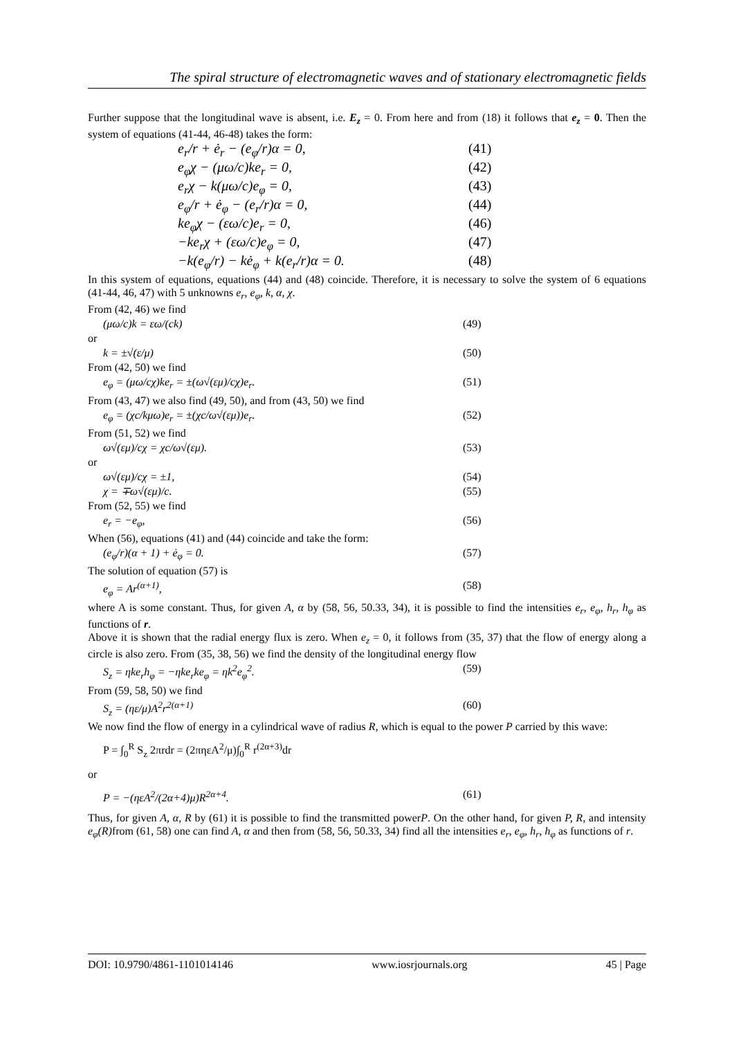The spiral structure of electromagnetic waves and of stationary electromagnetic fields
Further suppose that the longitudinal wave is absent, i.e. E<sub>z</sub> = 0. From here and from (18) it follows that e<sub>z</sub> = 0. Then the system of equations (41-44, 46-48) takes the form:
e<sub>r</sub>/r + ė<sub>r</sub> − (e<sub>φ</sub>/r)α = 0, (41)
e<sub>φ</sub>χ − (μω/c)ke<sub>r</sub> = 0, (42)
e<sub>r</sub>χ − k(μω/c)e<sub>φ</sub> = 0, (43)
e<sub>φ</sub>/r + ė<sub>φ</sub> − (e<sub>r</sub>/r)α = 0, (44)
ke<sub>φ</sub>χ − (εω/c)e<sub>r</sub> = 0, (46)
−ke<sub>r</sub>χ + (εω/c)e<sub>φ</sub> = 0, (47)
−k(e<sub>φ</sub>/r) − kė<sub>φ</sub> + k(e<sub>r</sub>/r)α = 0. (48)
In this system of equations, equations (44) and (48) coincide. Therefore, it is necessary to solve the system of 6 equations (41-44, 46, 47) with 5 unknowns e<sub>r</sub>, e<sub>φ</sub>, k, α, χ.
From (42, 46) we find
(μω/c)k = εω/(ck) (49)
or
k = ±√(ε/μ) (50)
From (42, 50) we find
e<sub>φ</sub> = (μω/cχ)ke<sub>r</sub> = ±(ω√(εμ)/cχ)e<sub>r</sub>. (51)
From (43, 47) we also find (49, 50), and from (43, 50) we find
e<sub>φ</sub> = (χc/kμω)e<sub>r</sub> = ±(χc/ω√(εμ))e<sub>r</sub>. (52)
From (51, 52) we find
ω√(εμ)/cχ = χc/ω√(εμ). (53)
or
ω√(εμ)/cχ = ±1, (54)
χ = ∓ω√(εμ)/c. (55)
From (52, 55) we find
e<sub>r</sub> = −e<sub>φ</sub>, (56)
When (56), equations (41) and (44) coincide and take the form:
(e<sub>φ</sub>/r)(α + 1) + ė<sub>φ</sub> = 0. (57)
The solution of equation (57) is
e<sub>φ</sub> = Ar<sup>(α+1)</sup>, (58)
where A is some constant. Thus, for given A, α by (58, 56, 50.33, 34), it is possible to find the intensities e<sub>r</sub>, e<sub>φ</sub>, h<sub>r</sub>, h<sub>φ</sub> as functions of r.
Above it is shown that the radial energy flux is zero. When e<sub>z</sub> = 0, it follows from (35, 37) that the flow of energy along a circle is also zero. From (35, 38, 56) we find the density of the longitudinal energy flow
S<sub>z</sub> = ηke<sub>r</sub>h<sub>φ</sub> = −ηke<sub>r</sub>ke<sub>φ</sub> = ηk<sup>2</sup>e<sub>φ</sub><sup>2</sup>. (59)
From (59, 58, 50) we find
S<sub>z</sub> = (ηε/μ)A<sup>2</sup>r<sup>2(α+1)</sup> (60)
We now find the flow of energy in a cylindrical wave of radius R, which is equal to the power P carried by this wave:
P = ∫<sub>0</sub><sup>R</sup> S<sub>z</sub> 2πrdr = (2πηεA<sup>2</sup>/μ)∫<sub>0</sub><sup>R</sup> r<sup>(2α+3)</sup>dr
or
P = −(ηεA<sup>2</sup>/(2α+4)μ)R<sup>2α+4</sup>. (61)
Thus, for given A, α, R by (61) it is possible to find the transmitted powerP. On the other hand, for given P, R, and intensity e<sub>φ</sub>(R) from (61, 58) one can find A, α and then from (58, 56, 50.33, 34) find all the intensities e<sub>r</sub>, e<sub>φ</sub>, h<sub>r</sub>, h<sub>φ</sub> as functions of r.
DOI: 10.9790/4861-1101014146 www.iosrjournals.org 45 | Page